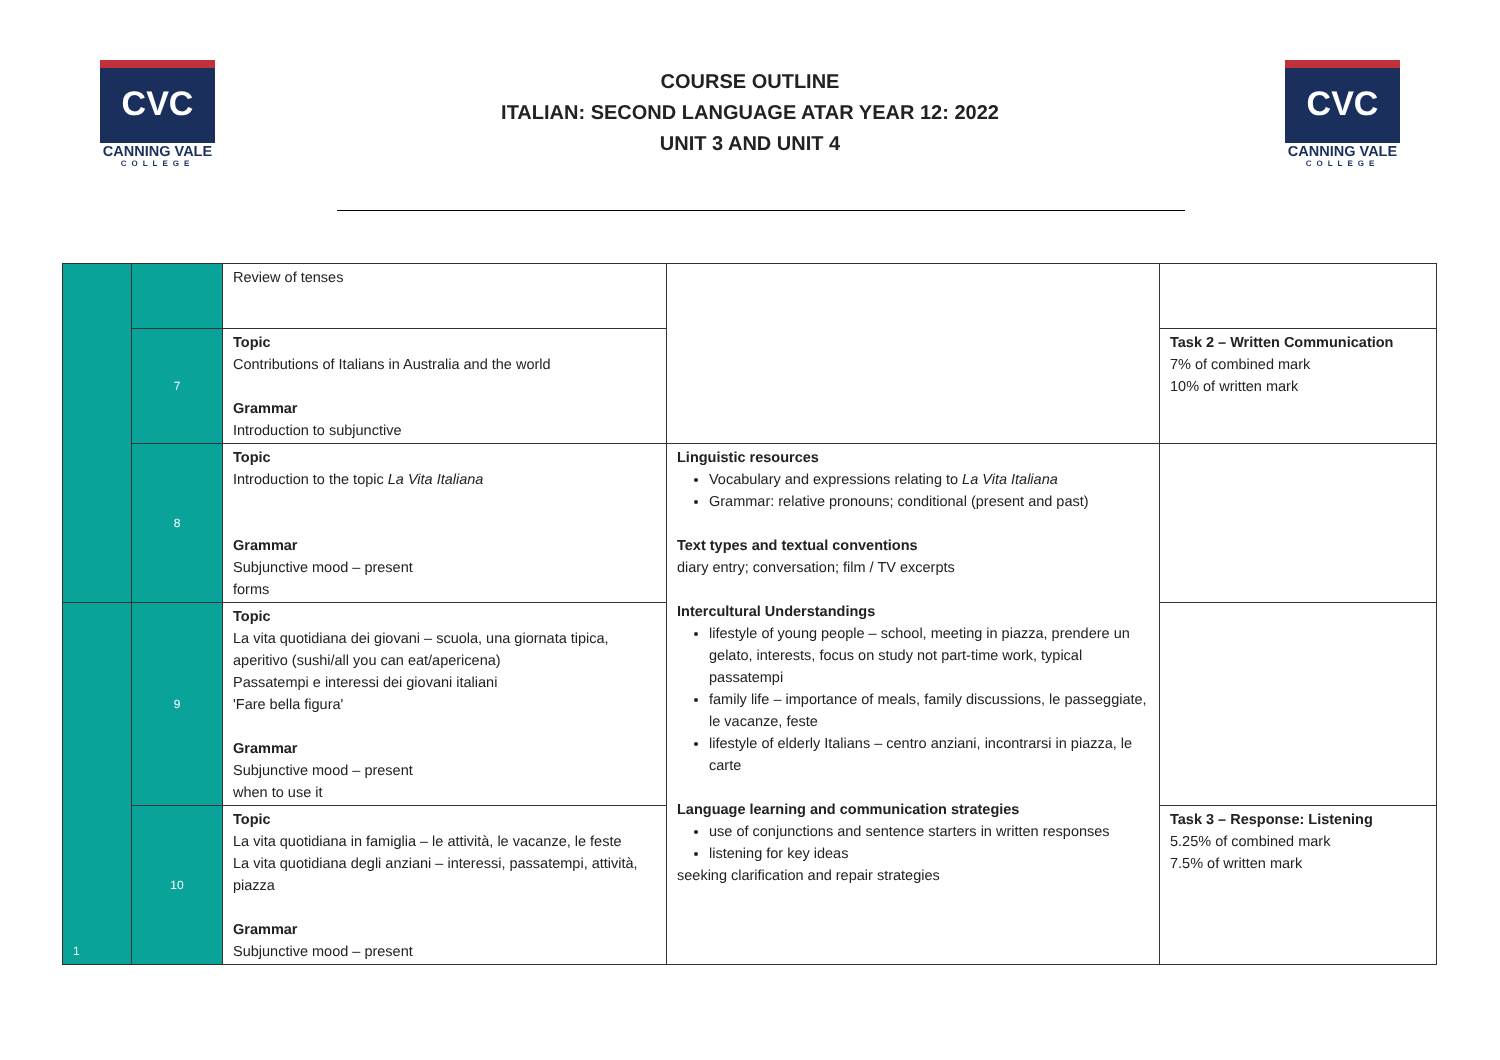CVC
CANNING VALE
COLLEGE
COURSE OUTLINE
ITALIAN: SECOND LANGUAGE ATAR YEAR 12: 2022
UNIT 3 AND UNIT 4
CVC
CANNING VALE
COLLEGE
| | | Review of tenses | | |
| | 7 | Topic Contributions of Italians in Australia and the world Grammar Introduction to subjunctive | | Task 2 – Written Communication 7% of combined mark 10% of written mark |
| | 8 | Topic Introduction to the topic La Vita Italiana Grammar Subjunctive mood – present forms | Linguistic resources Vocabulary and expressions relating to La Vita Italiana Grammar: relative pronouns; conditional (present and past) Text types and textual conventions diary entry; conversation; film / TV excerpts Intercultural Understandings lifestyle of young people – school, meeting in piazza, prendere un gelato, interests, focus on study not part-time work, typical passatempi family life – importance of meals, family discussions, le passeggiate, le vacanze, feste lifestyle of elderly Italians – centro anziani, incontrarsi in piazza, le carte Language learning and communication strategies use of conjunctions and sentence starters in written responses listening for key ideas seeking clarification and repair strategies | |
| 1 | 9 | Topic La vita quotidiana dei giovani – scuola, una giornata tipica, aperitivo (sushi/all you can eat/apericena) Passatempi e interessi dei giovani italiani 'Fare bella figura' Grammar Subjunctive mood – present when to use it | | |
| | 10 | Topic La vita quotidiana in famiglia – le attività, le vacanze, le feste La vita quotidiana degli anziani – interessi, passatempi, attività, piazza Grammar Subjunctive mood – present | | Task 3 – Response: Listening 5.25% of combined mark 7.5% of written mark |